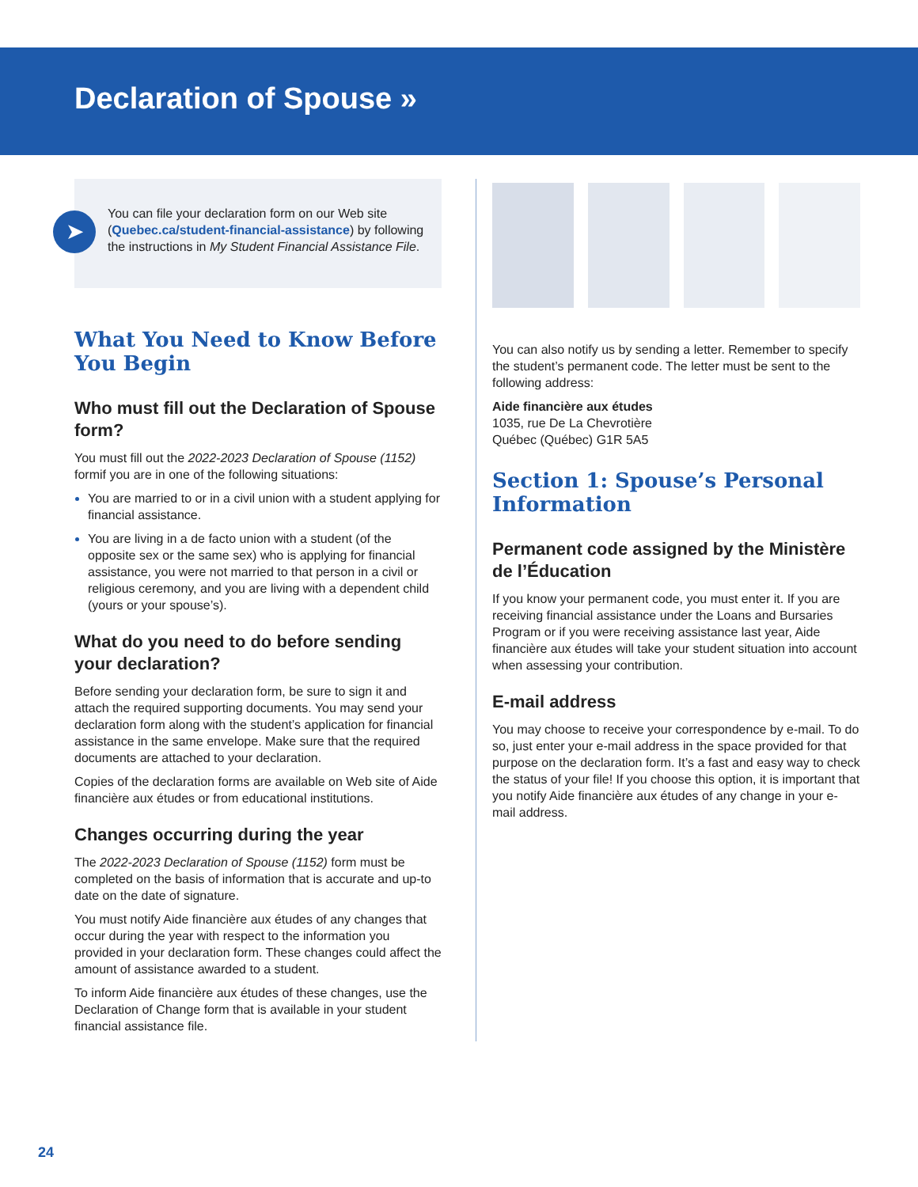Declaration of Spouse »
➤
You can file your declaration form on our Web site (Quebec.ca/student-financial-assistance) by following the instructions in My Student Financial Assistance File.
What You Need to Know Before You Begin
Who must fill out the Declaration of Spouse form?
You must fill out the 2022-2023 Declaration of Spouse (1152) formif you are in one of the following situations:
You are married to or in a civil union with a student applying for financial assistance.
You are living in a de facto union with a student (of the opposite sex or the same sex) who is applying for financial assistance, you were not married to that person in a civil or religious ceremony, and you are living with a dependent child (yours or your spouse’s).
What do you need to do before sending your declaration?
Before sending your declaration form, be sure to sign it and attach the required supporting documents. You may send your declaration form along with the student’s application for financial assistance in the same envelope. Make sure that the required documents are attached to your declaration.
Copies of the declaration forms are available on Web site of Aide financière aux études or from educational institutions.
Changes occurring during the year
The 2022-2023 Declaration of Spouse (1152) form must be completed on the basis of information that is accurate and up-to date on the date of signature.
You must notify Aide financière aux études of any changes that occur during the year with respect to the information you provided in your declaration form. These changes could affect the amount of assistance awarded to a student.
To inform Aide financière aux études of these changes, use the Declaration of Change form that is available in your student financial assistance file.
You can also notify us by sending a letter. Remember to specify the student’s permanent code. The letter must be sent to the following address:
Aide financière aux études
1035, rue De La Chevrotière
Québec (Québec) G1R 5A5
Section 1: Spouse’s Personal Information
Permanent code assigned by the Ministère de l’Éducation
If you know your permanent code, you must enter it. If you are receiving financial assistance under the Loans and Bursaries Program or if you were receiving assistance last year, Aide financière aux études will take your student situation into account when assessing your contribution.
E-mail address
You may choose to receive your correspondence by e-mail. To do so, just enter your e-mail address in the space provided for that purpose on the declaration form. It’s a fast and easy way to check the status of your file! If you choose this option, it is important that you notify Aide financière aux études of any change in your e-mail address.
24